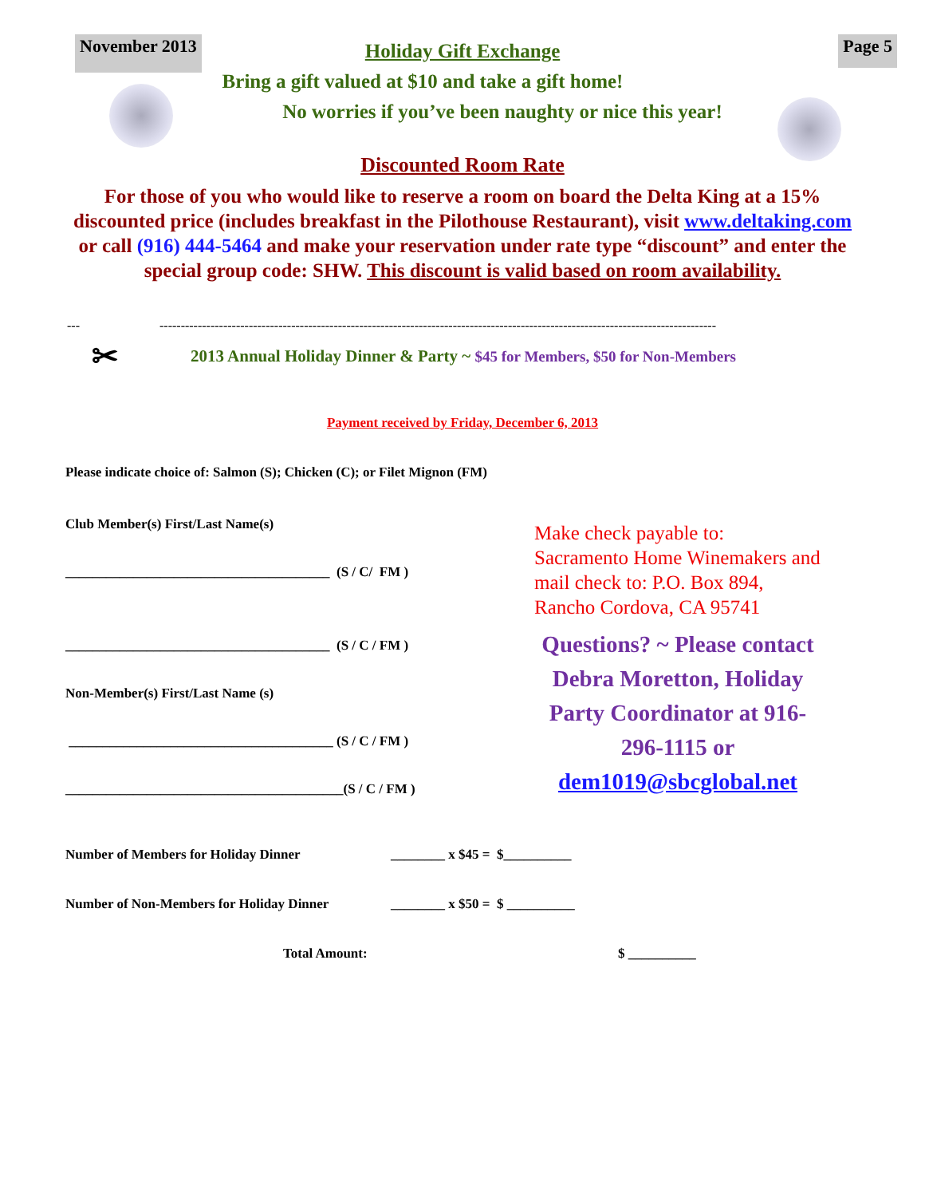November 2013
Page 5
Holiday Gift Exchange
Bring a gift valued at $10 and take a gift home!
No worries if you’ve been naughty or nice this year!
Discounted Room Rate
For those of you who would like to reserve a room on board the Delta King at a 15% discounted price (includes breakfast in the Pilothouse Restaurant), visit www.deltaking.com or call (916) 444-5464 and make your reservation under rate type “discount” and enter the special group code: SHW. This discount is valid based on room availability.
--- -----------------------------------------------------------------------------------------------------------------------------------
✂ 2013 Annual Holiday Dinner & Party ~ $45 for Members, $50 for Non-Members
Payment received by Friday, December 6, 2013
Please indicate choice of: Salmon (S); Chicken (C); or Filet Mignon (FM)
Club Member(s) First/Last Name(s)
_______________________________________ (S / C/ FM )
_______________________________________ (S / C / FM )
Non-Member(s) First/Last Name (s)
_______________________________________ (S / C / FM )
_________________________________________(S / C / FM )
Make check payable to: Sacramento Home Winemakers and mail check to: P.O. Box 894, Rancho Cordova, CA 95741
Questions? ~ Please contact Debra Moretton, Holiday Party Coordinator at 916-296-1115 or dem1019@sbcglobal.net
Number of Members for Holiday Dinner ________ x $45 = $__________
Number of Non-Members for Holiday Dinner ________ x $50 = $ __________
Total Amount: $ __________